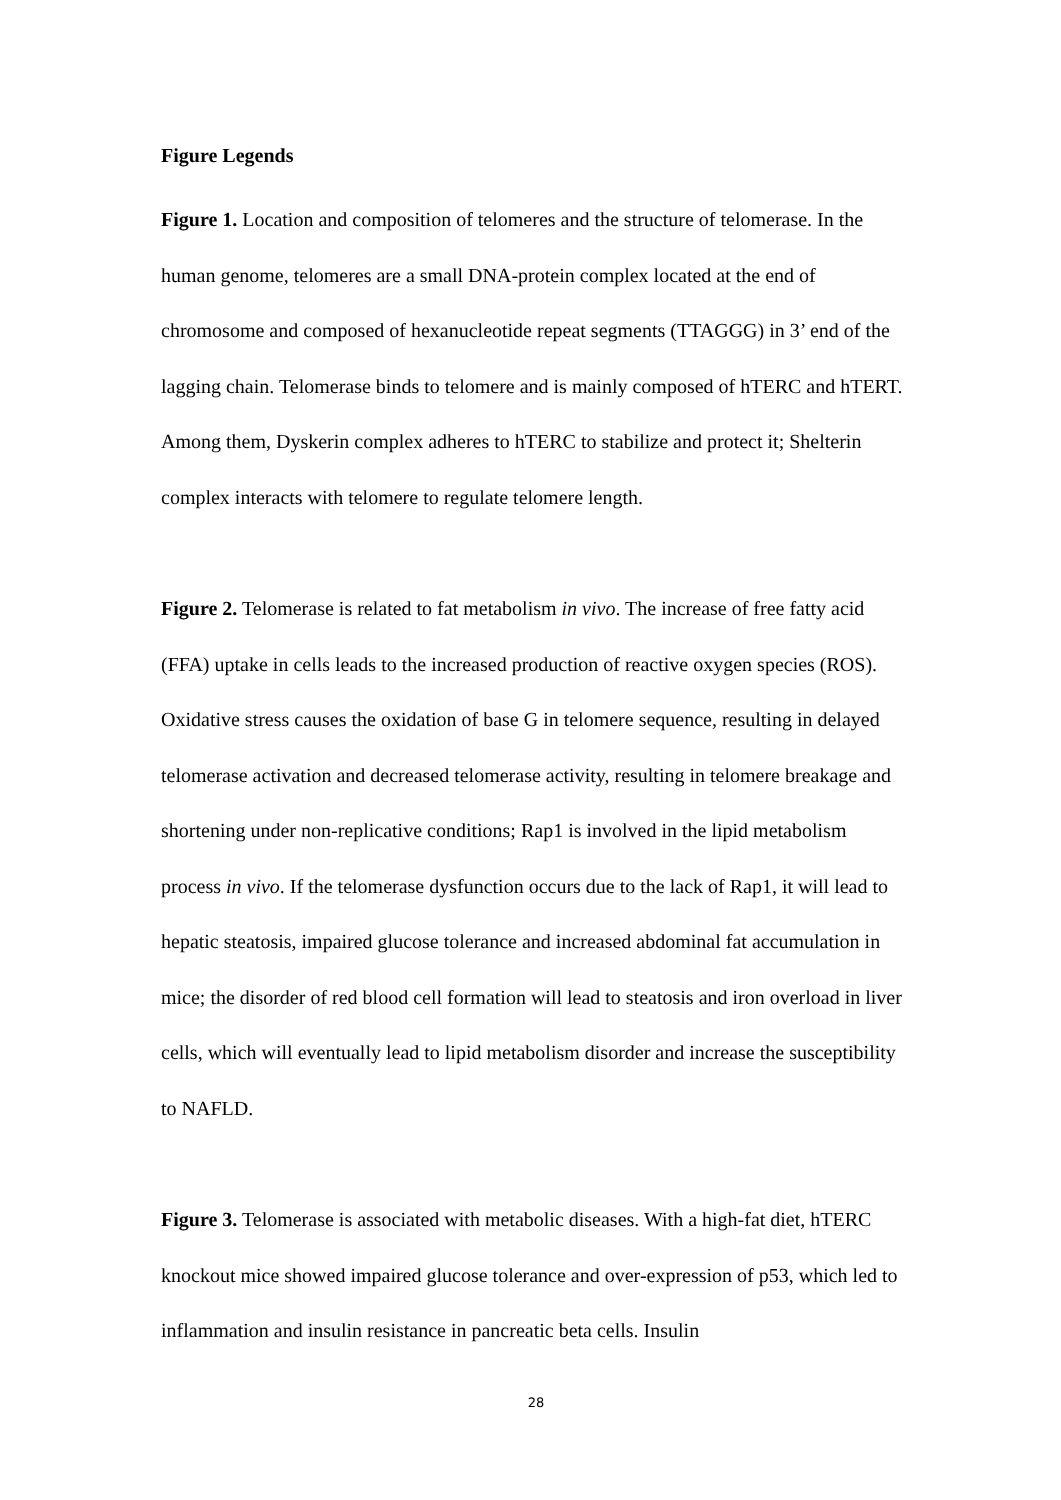Figure Legends
Figure 1. Location and composition of telomeres and the structure of telomerase. In the human genome, telomeres are a small DNA-protein complex located at the end of chromosome and composed of hexanucleotide repeat segments (TTAGGG) in 3’ end of the lagging chain. Telomerase binds to telomere and is mainly composed of hTERC and hTERT. Among them, Dyskerin complex adheres to hTERC to stabilize and protect it; Shelterin complex interacts with telomere to regulate telomere length.
Figure 2. Telomerase is related to fat metabolism in vivo. The increase of free fatty acid (FFA) uptake in cells leads to the increased production of reactive oxygen species (ROS). Oxidative stress causes the oxidation of base G in telomere sequence, resulting in delayed telomerase activation and decreased telomerase activity, resulting in telomere breakage and shortening under non-replicative conditions; Rap1 is involved in the lipid metabolism process in vivo. If the telomerase dysfunction occurs due to the lack of Rap1, it will lead to hepatic steatosis, impaired glucose tolerance and increased abdominal fat accumulation in mice; the disorder of red blood cell formation will lead to steatosis and iron overload in liver cells, which will eventually lead to lipid metabolism disorder and increase the susceptibility to NAFLD.
Figure 3. Telomerase is associated with metabolic diseases. With a high-fat diet, hTERC knockout mice showed impaired glucose tolerance and over-expression of p53, which led to inflammation and insulin resistance in pancreatic beta cells. Insulin
28